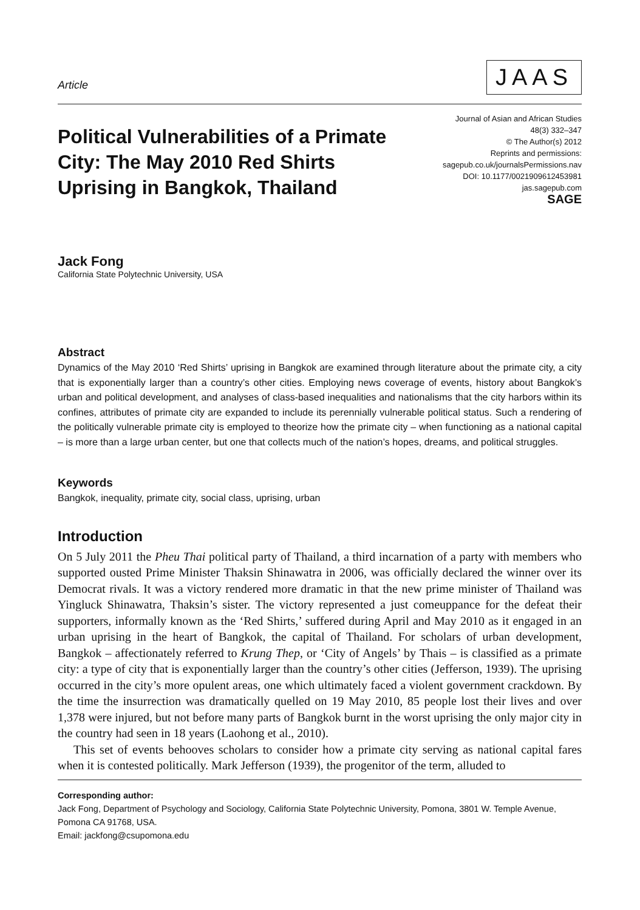Article
JAAS
Political Vulnerabilities of a Primate
City: The May 2010 Red Shirts
Uprising in Bangkok, Thailand
Journal of Asian and African Studies
48(3) 332–347
© The Author(s) 2012
Reprints and permissions:
sagepub.co.uk/journalsPermissions.nav
DOI: 10.1177/0021909612453981
jas.sagepub.com
SAGE
Jack Fong
California State Polytechnic University, USA
Abstract
Dynamics of the May 2010 ‘Red Shirts’ uprising in Bangkok are examined through literature about the primate city, a city that is exponentially larger than a country’s other cities. Employing news coverage of events, history about Bangkok’s urban and political development, and analyses of class-based inequalities and nationalisms that the city harbors within its confines, attributes of primate city are expanded to include its perennially vulnerable political status. Such a rendering of the politically vulnerable primate city is employed to theorize how the primate city – when functioning as a national capital – is more than a large urban center, but one that collects much of the nation’s hopes, dreams, and political struggles.
Keywords
Bangkok, inequality, primate city, social class, uprising, urban
Introduction
On 5 July 2011 the Pheu Thai political party of Thailand, a third incarnation of a party with members who supported ousted Prime Minister Thaksin Shinawatra in 2006, was officially declared the winner over its Democrat rivals. It was a victory rendered more dramatic in that the new prime minister of Thailand was Yingluck Shinawatra, Thaksin’s sister. The victory represented a just comeuppance for the defeat their supporters, informally known as the ‘Red Shirts,’ suffered during April and May 2010 as it engaged in an urban uprising in the heart of Bangkok, the capital of Thailand. For scholars of urban development, Bangkok – affectionately referred to Krung Thep, or ‘City of Angels’ by Thais – is classified as a primate city: a type of city that is exponentially larger than the country’s other cities (Jefferson, 1939). The uprising occurred in the city’s more opulent areas, one which ultimately faced a violent government crackdown. By the time the insurrection was dramatically quelled on 19 May 2010, 85 people lost their lives and over 1,378 were injured, but not before many parts of Bangkok burnt in the worst uprising the only major city in the country had seen in 18 years (Laohong et al., 2010).
This set of events behooves scholars to consider how a primate city serving as national capital fares when it is contested politically. Mark Jefferson (1939), the progenitor of the term, alluded to
Corresponding author:
Jack Fong, Department of Psychology and Sociology, California State Polytechnic University, Pomona, 3801 W. Temple Avenue, Pomona CA 91768, USA.
Email: jackfong@csupomona.edu